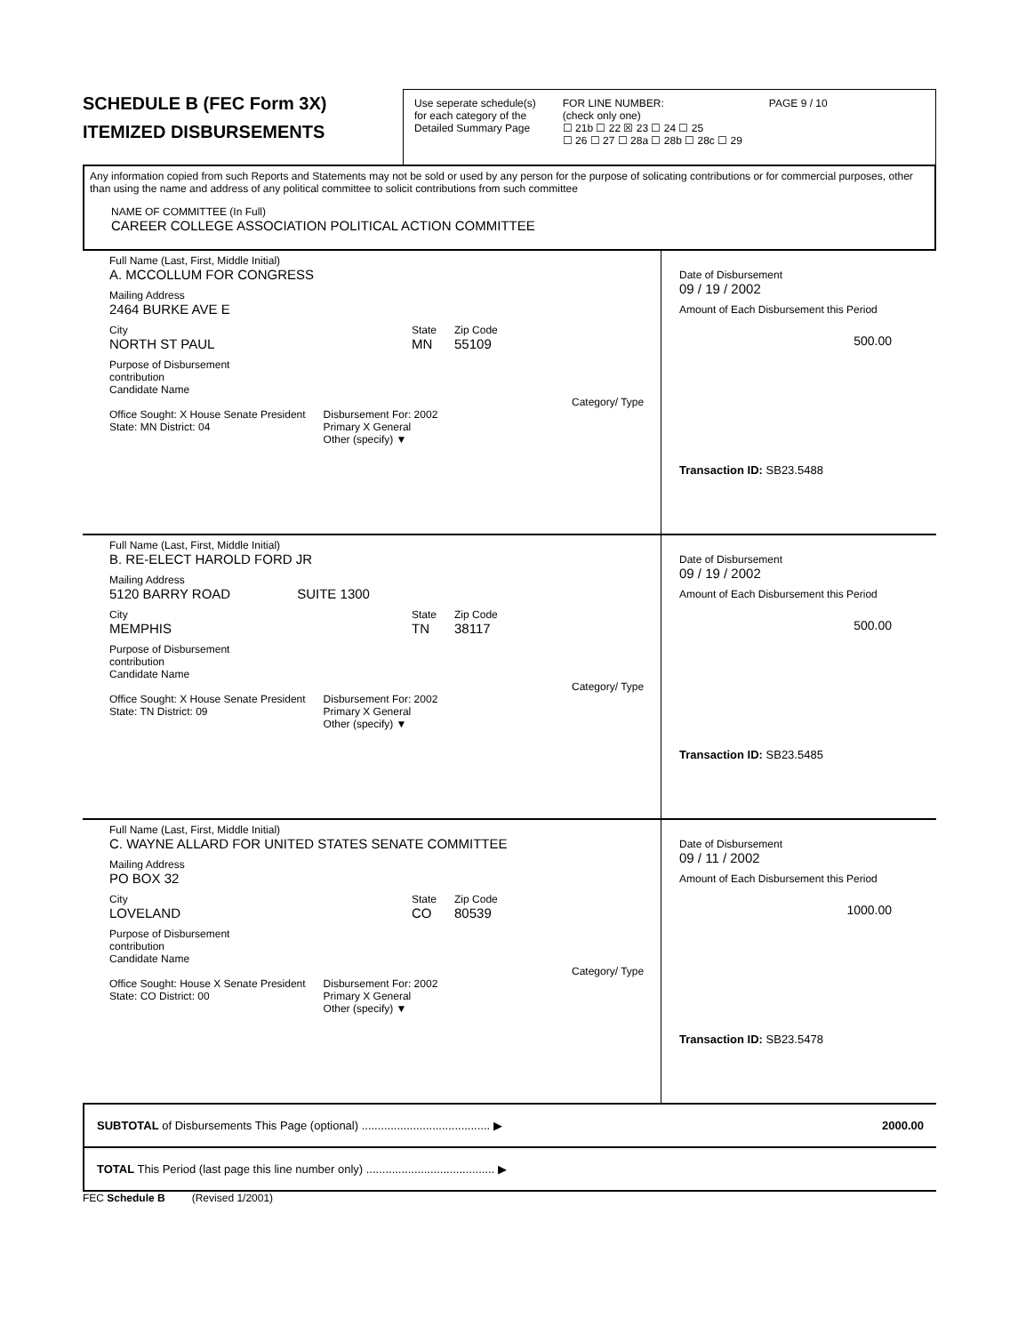SCHEDULE B (FEC Form 3X)
ITEMIZED DISBURSEMENTS
Use seperate schedule(s)
for each category of the
Detailed Summary Page
FOR LINE NUMBER:
(check only one)
☐ 21b ☐ 22 ☒ 23 ☐ 24 ☐ 25
☐ 26 ☐ 27 ☐ 28a ☐ 28b ☐ 28c ☐ 29
PAGE 9 / 10
Any information copied from such Reports and Statements may not be sold or used by any person for the purpose of solicating contributions or for commercial purposes, other than using the name and address of any political committee to solicit contributions from such committee
NAME OF COMMITTEE (In Full)
CAREER COLLEGE ASSOCIATION POLITICAL ACTION COMMITTEE
Full Name (Last, First, Middle Initial)
A. MCCOLLUM FOR CONGRESS
Mailing Address
2464 BURKE AVE E
City
NORTH ST PAUL
State
MN
Zip Code
55109
Purpose of Disbursement
contribution
Candidate Name
Category/ Type
Office Sought: X House Senate President
State: MN District: 04
Disbursement For: 2002
Primary X General
Other (specify) ▼
Date of Disbursement
09 / 19 / 2002
Amount of Each Disbursement this Period
500.00
Transaction ID: SB23.5488
Full Name (Last, First, Middle Initial)
B. RE-ELECT HAROLD FORD JR
Mailing Address
5120 BARRY ROAD SUITE 1300
City
MEMPHIS
State
TN
Zip Code
38117
Purpose of Disbursement
contribution
Candidate Name
Category/ Type
Office Sought: X House Senate President
State: TN District: 09
Disbursement For: 2002
Primary X General
Other (specify) ▼
Date of Disbursement
09 / 19 / 2002
Amount of Each Disbursement this Period
500.00
Transaction ID: SB23.5485
Full Name (Last, First, Middle Initial)
C. WAYNE ALLARD FOR UNITED STATES SENATE COMMITTEE
Mailing Address
PO BOX 32
City
LOVELAND
State
CO
Zip Code
80539
Purpose of Disbursement
contribution
Candidate Name
Category/ Type
Office Sought: House X Senate President
State: CO District: 00
Disbursement For: 2002
Primary X General
Other (specify) ▼
Date of Disbursement
09 / 11 / 2002
Amount of Each Disbursement this Period
1000.00
Transaction ID: SB23.5478
SUBTOTAL of Disbursements This Page (optional) ........................................ ▶
2000.00
TOTAL This Period (last page this line number only) ........................................ ▶
FEC Schedule B (Revised 1/2001)